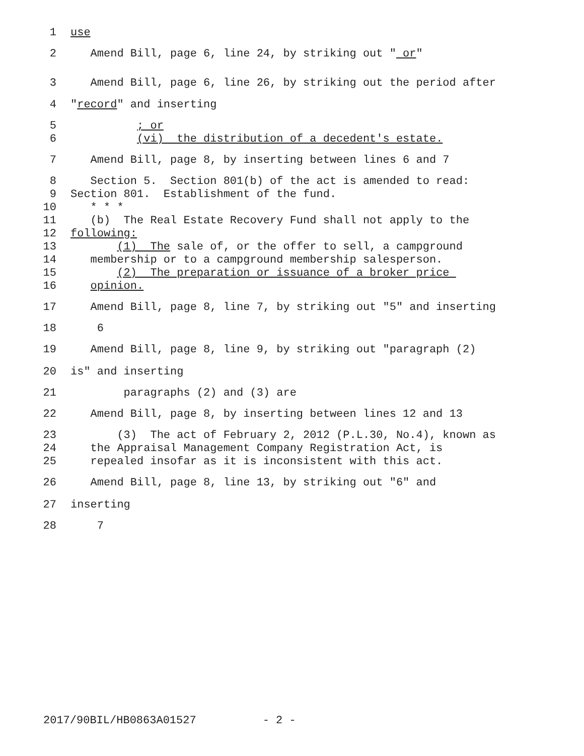1 use
2 Amend Bill, page 6, line 24, by striking out " or"
3 Amend Bill, page 6, line 26, by striking out the period after
4 "record" and inserting
5 ; or
6 (vi) the distribution of a decedent's estate.
7 Amend Bill, page 8, by inserting between lines 6 and 7
8 Section 5. Section 801(b) of the act is amended to read:
9 Section 801. Establishment of the fund.
10 * * *
11 (b) The Real Estate Recovery Fund shall not apply to the
12 following:
13 (1) The sale of, or the offer to sell, a campground
14 membership or to a campground membership salesperson.
15 (2) The preparation or issuance of a broker price
16 opinion.
17 Amend Bill, page 8, line 7, by striking out "5" and inserting
18 6
19 Amend Bill, page 8, line 9, by striking out "paragraph (2)
20 is" and inserting
21 paragraphs (2) and (3) are
22 Amend Bill, page 8, by inserting between lines 12 and 13
23 (3) The act of February 2, 2012 (P.L.30, No.4), known as
24 the Appraisal Management Company Registration Act, is
25 repealed insofar as it is inconsistent with this act.
26 Amend Bill, page 8, line 13, by striking out "6" and
27 inserting
28 7
2017/90BIL/HB0863A01527 - 2 -